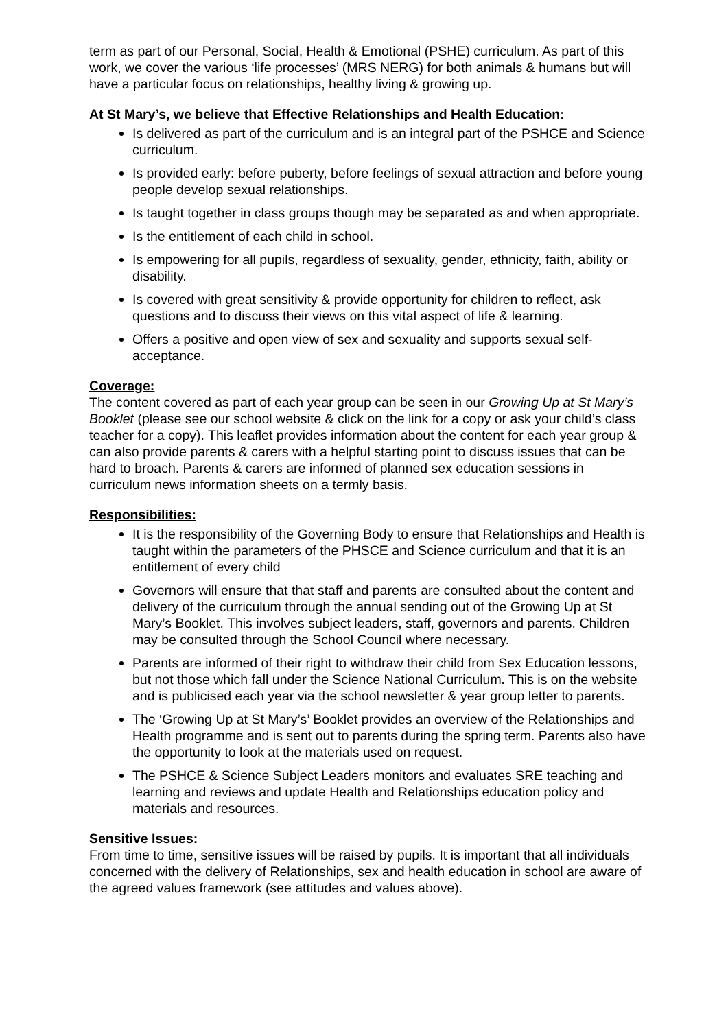term as part of our Personal, Social, Health & Emotional (PSHE) curriculum. As part of this work, we cover the various ‘life processes’ (MRS NERG) for both animals & humans but will have a particular focus on relationships, healthy living & growing up.
At St Mary’s, we believe that Effective Relationships and Health Education:
Is delivered as part of the curriculum and is an integral part of the PSHCE and Science curriculum.
Is provided early: before puberty, before feelings of sexual attraction and before young people develop sexual relationships.
Is taught together in class groups though may be separated as and when appropriate.
Is the entitlement of each child in school.
Is empowering for all pupils, regardless of sexuality, gender, ethnicity, faith, ability or disability.
Is covered with great sensitivity & provide opportunity for children to reflect, ask questions and to discuss their views on this vital aspect of life & learning.
Offers a positive and open view of sex and sexuality and supports sexual self-acceptance.
Coverage:
The content covered as part of each year group can be seen in our Growing Up at St Mary’s Booklet (please see our school website & click on the link for a copy or ask your child’s class teacher for a copy). This leaflet provides information about the content for each year group & can also provide parents & carers with a helpful starting point to discuss issues that can be hard to broach. Parents & carers are informed of planned sex education sessions in curriculum news information sheets on a termly basis.
Responsibilities:
It is the responsibility of the Governing Body to ensure that Relationships and Health is taught within the parameters of the PHSCE and Science curriculum and that it is an entitlement of every child
Governors will ensure that that staff and parents are consulted about the content and delivery of the curriculum through the annual sending out of the Growing Up at St Mary’s Booklet. This involves subject leaders, staff, governors and parents. Children may be consulted through the School Council where necessary.
Parents are informed of their right to withdraw their child from Sex Education lessons, but not those which fall under the Science National Curriculum. This is on the website and is publicised each year via the school newsletter & year group letter to parents.
The ‘Growing Up at St Mary’s’ Booklet provides an overview of the Relationships and Health programme and is sent out to parents during the spring term. Parents also have the opportunity to look at the materials used on request.
The PSHCE & Science Subject Leaders monitors and evaluates SRE teaching and learning and reviews and update Health and Relationships education policy and materials and resources.
Sensitive Issues:
From time to time, sensitive issues will be raised by pupils. It is important that all individuals concerned with the delivery of Relationships, sex and health education in school are aware of the agreed values framework (see attitudes and values above).